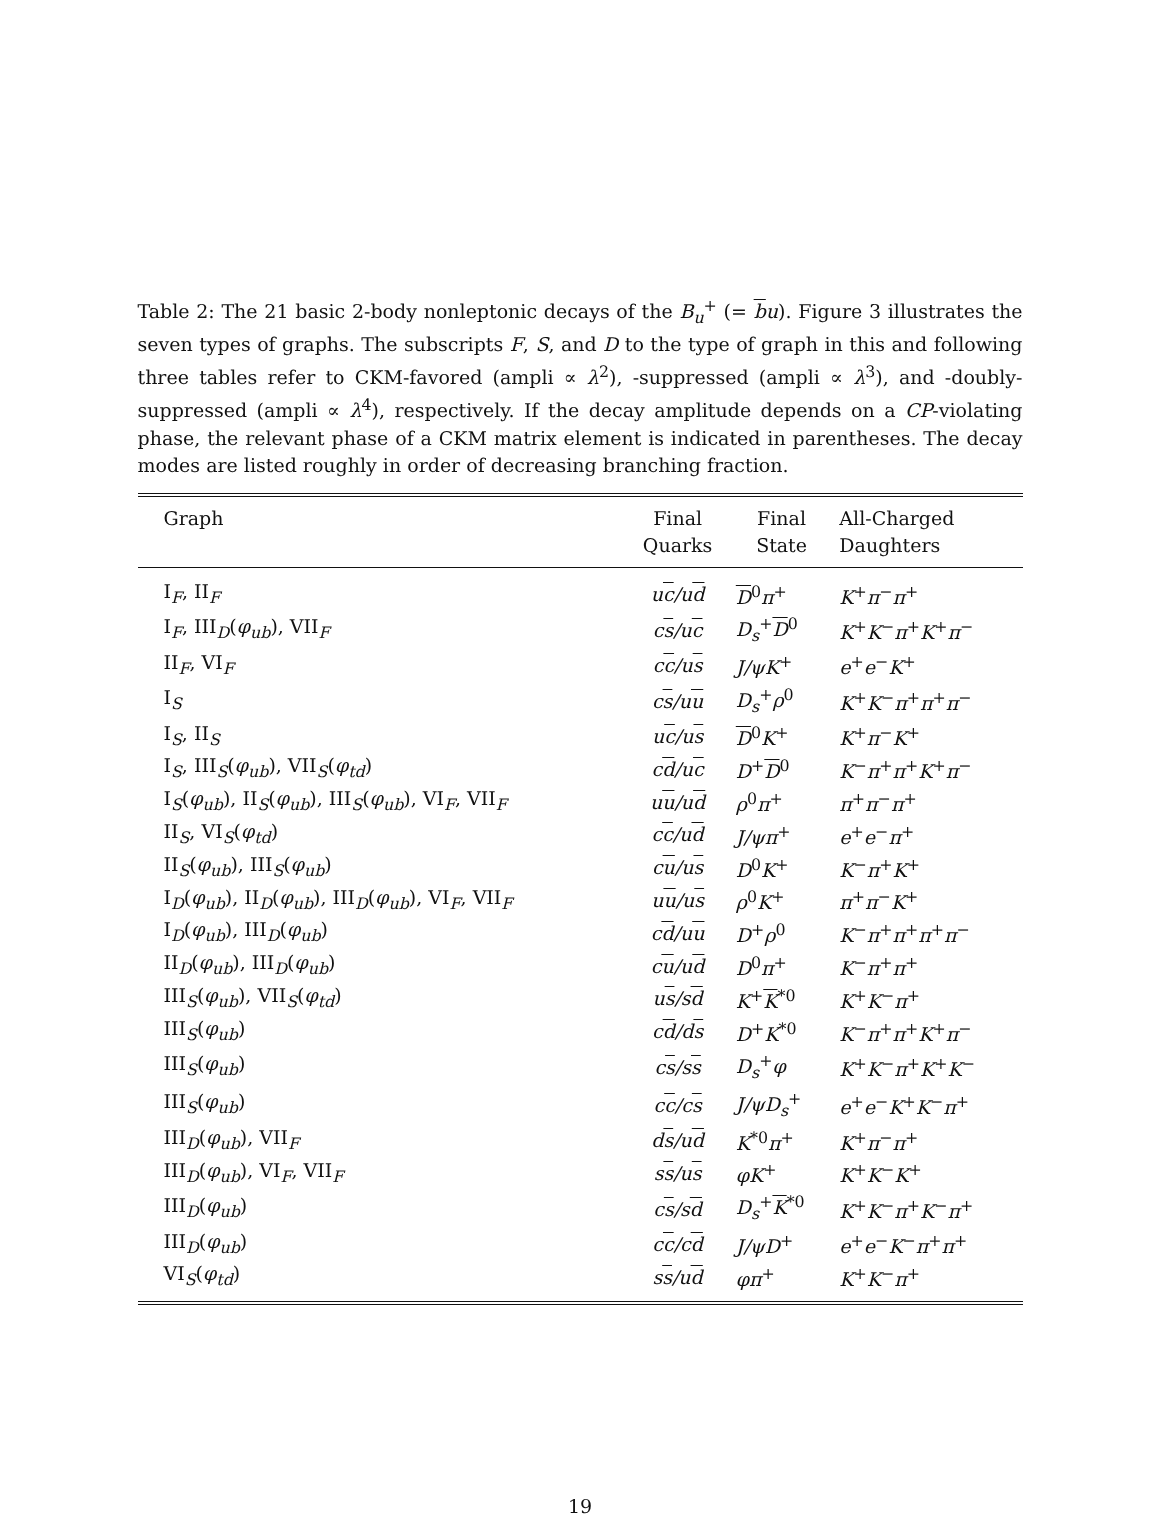Table 2: The 21 basic 2-body nonleptonic decays of the B<sub>u</sub><sup>+</sup> (= bu). Figure 3 illustrates the seven types of graphs. The subscripts F, S, and D to the type of graph in this and following three tables refer to CKM-favored (ampli ∝ λ<sup>2</sup>), -suppressed (ampli ∝ λ<sup>3</sup>), and -doubly-suppressed (ampli ∝ λ<sup>4</sup>), respectively. If the decay amplitude depends on a CP-violating phase, the relevant phase of a CKM matrix element is indicated in parentheses. The decay modes are listed roughly in order of decreasing branching fraction.
| Graph | Final Quarks | Final State | All-Charged Daughters |
| --- | --- | --- | --- |
| I<sub>F</sub>, II<sub>F</sub> | u c /u d | D<sup>0</sup> π<sup>+</sup> | K<sup>+</sup> π<sup>−</sup> π<sup>+</sup> |
| I<sub>F</sub>, III<sub>D</sub>( φ<sub>ub</sub> ), VII<sub>F</sub> | c s /u c | D<sub>s</sub><sup>+</sup> D<sup>0</sup> | K<sup>+</sup> K<sup>−</sup> π<sup>+</sup> K<sup>+</sup> π<sup>−</sup> |
| II<sub>F</sub>, VI<sub>F</sub> | c c /u s | J/ψK<sup>+</sup> | e<sup>+</sup> e<sup>−</sup> K<sup>+</sup> |
| I<sub>S</sub> | c s /u u | D<sub>s</sub><sup>+</sup> ρ<sup>0</sup> | K<sup>+</sup> K<sup>−</sup> π<sup>+</sup> π<sup>+</sup> π<sup>−</sup> |
| I<sub>S</sub>, II<sub>S</sub> | u c /u s | D<sup>0</sup> K<sup>+</sup> | K<sup>+</sup> π<sup>−</sup> K<sup>+</sup> |
| I<sub>S</sub>, III<sub>S</sub>( φ<sub>ub</sub> ), VII<sub>S</sub>( φ<sub>td</sub> ) | c d /u c | D<sup>+</sup> D<sup>0</sup> | K<sup>−</sup> π<sup>+</sup> π<sup>+</sup> K<sup>+</sup> π<sup>−</sup> |
| I<sub>S</sub>( φ<sub>ub</sub> ), II<sub>S</sub>( φ<sub>ub</sub> ), III<sub>S</sub>( φ<sub>ub</sub> ), VI<sub>F</sub>, VII<sub>F</sub> | u u /u d | ρ<sup>0</sup> π<sup>+</sup> | π<sup>+</sup> π<sup>−</sup> π<sup>+</sup> |
| II<sub>S</sub>, VI<sub>S</sub>( φ<sub>td</sub> ) | c c /u d | J/ψπ<sup>+</sup> | e<sup>+</sup> e<sup>−</sup> π<sup>+</sup> |
| II<sub>S</sub>( φ<sub>ub</sub> ), III<sub>S</sub>( φ<sub>ub</sub> ) | c u /u s | D<sup>0</sup> K<sup>+</sup> | K<sup>−</sup> π<sup>+</sup> K<sup>+</sup> |
| I<sub>D</sub>( φ<sub>ub</sub> ), II<sub>D</sub>( φ<sub>ub</sub> ), III<sub>D</sub>( φ<sub>ub</sub> ), VI<sub>F</sub>, VII<sub>F</sub> | u u /u s | ρ<sup>0</sup> K<sup>+</sup> | π<sup>+</sup> π<sup>−</sup> K<sup>+</sup> |
| I<sub>D</sub>( φ<sub>ub</sub> ), III<sub>D</sub>( φ<sub>ub</sub> ) | c d /u u | D<sup>+</sup> ρ<sup>0</sup> | K<sup>−</sup> π<sup>+</sup> π<sup>+</sup> π<sup>+</sup> π<sup>−</sup> |
| II<sub>D</sub>( φ<sub>ub</sub> ), III<sub>D</sub>( φ<sub>ub</sub> ) | c u /u d | D<sup>0</sup> π<sup>+</sup> | K<sup>−</sup> π<sup>+</sup> π<sup>+</sup> |
| III<sub>S</sub>( φ<sub>ub</sub> ), VII<sub>S</sub>( φ<sub>td</sub> ) | u s /s d | K<sup>+</sup> K<sup>*0</sup> | K<sup>+</sup> K<sup>−</sup> π<sup>+</sup> |
| III<sub>S</sub>( φ<sub>ub</sub> ) | c d /d s | D<sup>+</sup> K<sup>*0</sup> | K<sup>−</sup> π<sup>+</sup> π<sup>+</sup> K<sup>+</sup> π<sup>−</sup> |
| III<sub>S</sub>( φ<sub>ub</sub> ) | c s /s s | D<sub>s</sub><sup>+</sup> φ | K<sup>+</sup> K<sup>−</sup> π<sup>+</sup> K<sup>+</sup> K<sup>−</sup> |
| III<sub>S</sub>( φ<sub>ub</sub> ) | c c /c s | J/ψD<sub>s</sub><sup>+</sup> | e<sup>+</sup> e<sup>−</sup> K<sup>+</sup> K<sup>−</sup> π<sup>+</sup> |
| III<sub>D</sub>( φ<sub>ub</sub> ), VII<sub>F</sub> | d s /u d | K<sup>*0</sup> π<sup>+</sup> | K<sup>+</sup> π<sup>−</sup> π<sup>+</sup> |
| III<sub>D</sub>( φ<sub>ub</sub> ), VI<sub>F</sub>, VII<sub>F</sub> | s s /u s | φK<sup>+</sup> | K<sup>+</sup> K<sup>−</sup> K<sup>+</sup> |
| III<sub>D</sub>( φ<sub>ub</sub> ) | c s /s d | D<sub>s</sub><sup>+</sup> K<sup>*0</sup> | K<sup>+</sup> K<sup>−</sup> π<sup>+</sup> K<sup>−</sup> π<sup>+</sup> |
| III<sub>D</sub>( φ<sub>ub</sub> ) | c c /c d | J/ψD<sup>+</sup> | e<sup>+</sup> e<sup>−</sup> K<sup>−</sup> π<sup>+</sup> π<sup>+</sup> |
| VI<sub>S</sub>( φ<sub>td</sub> ) | s s /u d | φπ<sup>+</sup> | K<sup>+</sup> K<sup>−</sup> π<sup>+</sup> |
19